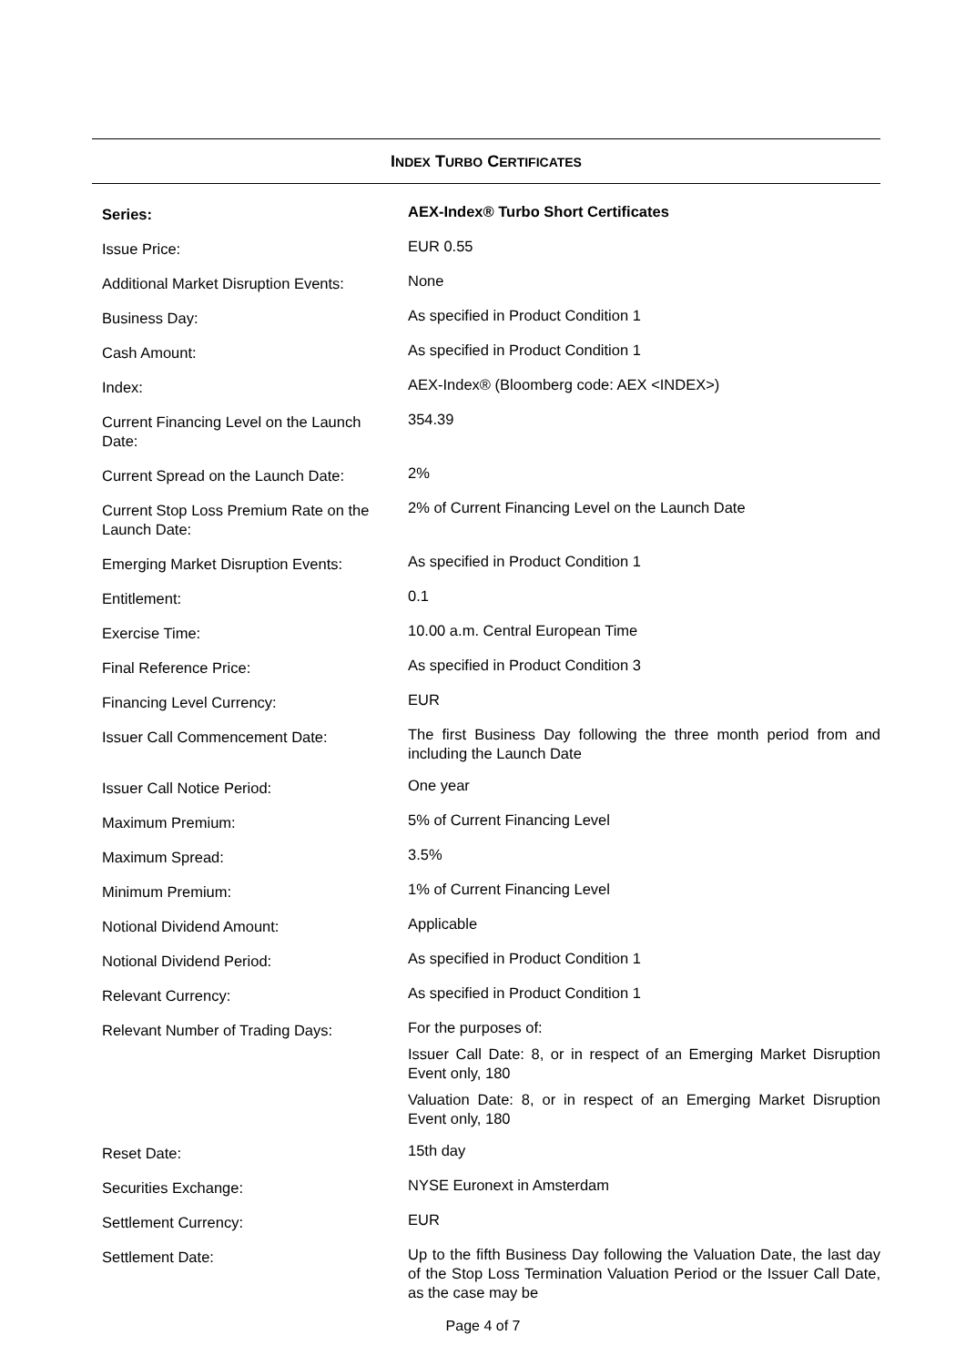INDEX TURBO CERTIFICATES
| Series: | AEX-Index® Turbo Short Certificates |
| Issue Price: | EUR 0.55 |
| Additional Market Disruption Events: | None |
| Business Day: | As specified in Product Condition 1 |
| Cash Amount: | As specified in Product Condition 1 |
| Index: | AEX-Index® (Bloomberg code: AEX <INDEX>) |
| Current Financing Level on the Launch Date: | 354.39 |
| Current Spread on the Launch Date: | 2% |
| Current Stop Loss Premium Rate on the Launch Date: | 2% of Current Financing Level on the Launch Date |
| Emerging Market Disruption Events: | As specified in Product Condition 1 |
| Entitlement: | 0.1 |
| Exercise Time: | 10.00 a.m. Central European Time |
| Final Reference Price: | As specified in Product Condition 3 |
| Financing Level Currency: | EUR |
| Issuer Call Commencement Date: | The first Business Day following the three month period from and including the Launch Date |
| Issuer Call Notice Period: | One year |
| Maximum Premium: | 5% of Current Financing Level |
| Maximum Spread: | 3.5% |
| Minimum Premium: | 1% of Current Financing Level |
| Notional Dividend Amount: | Applicable |
| Notional Dividend Period: | As specified in Product Condition 1 |
| Relevant Currency: | As specified in Product Condition 1 |
| Relevant Number of Trading Days: | For the purposes of: Issuer Call Date: 8, or in respect of an Emerging Market Disruption Event only, 180 Valuation Date: 8, or in respect of an Emerging Market Disruption Event only, 180 |
| Reset Date: | 15th day |
| Securities Exchange: | NYSE Euronext in Amsterdam |
| Settlement Currency: | EUR |
| Settlement Date: | Up to the fifth Business Day following the Valuation Date, the last day of the Stop Loss Termination Valuation Period or the Issuer Call Date, as the case may be |
Page 4 of 7